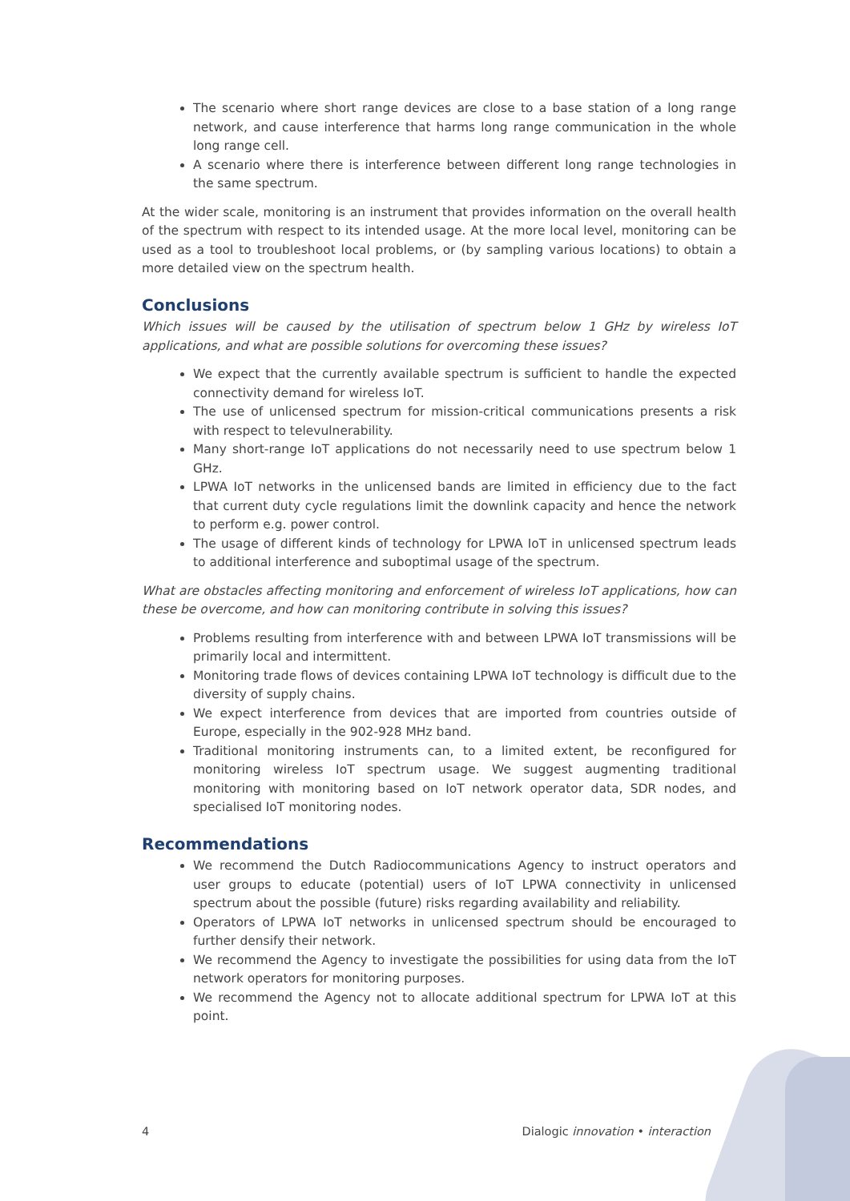The scenario where short range devices are close to a base station of a long range network, and cause interference that harms long range communication in the whole long range cell.
A scenario where there is interference between different long range technologies in the same spectrum.
At the wider scale, monitoring is an instrument that provides information on the overall health of the spectrum with respect to its intended usage. At the more local level, monitoring can be used as a tool to troubleshoot local problems, or (by sampling various locations) to obtain a more detailed view on the spectrum health.
Conclusions
Which issues will be caused by the utilisation of spectrum below 1 GHz by wireless IoT applications, and what are possible solutions for overcoming these issues?
We expect that the currently available spectrum is sufficient to handle the expected connectivity demand for wireless IoT.
The use of unlicensed spectrum for mission-critical communications presents a risk with respect to televulnerability.
Many short-range IoT applications do not necessarily need to use spectrum below 1 GHz.
LPWA IoT networks in the unlicensed bands are limited in efficiency due to the fact that current duty cycle regulations limit the downlink capacity and hence the network to perform e.g. power control.
The usage of different kinds of technology for LPWA IoT in unlicensed spectrum leads to additional interference and suboptimal usage of the spectrum.
What are obstacles affecting monitoring and enforcement of wireless IoT applications, how can these be overcome, and how can monitoring contribute in solving this issues?
Problems resulting from interference with and between LPWA IoT transmissions will be primarily local and intermittent.
Monitoring trade flows of devices containing LPWA IoT technology is difficult due to the diversity of supply chains.
We expect interference from devices that are imported from countries outside of Europe, especially in the 902-928 MHz band.
Traditional monitoring instruments can, to a limited extent, be reconfigured for monitoring wireless IoT spectrum usage. We suggest augmenting traditional monitoring with monitoring based on IoT network operator data, SDR nodes, and specialised IoT monitoring nodes.
Recommendations
We recommend the Dutch Radiocommunications Agency to instruct operators and user groups to educate (potential) users of IoT LPWA connectivity in unlicensed spectrum about the possible (future) risks regarding availability and reliability.
Operators of LPWA IoT networks in unlicensed spectrum should be encouraged to further densify their network.
We recommend the Agency to investigate the possibilities for using data from the IoT network operators for monitoring purposes.
We recommend the Agency not to allocate additional spectrum for LPWA IoT at this point.
4 Dialogic innovation • interaction